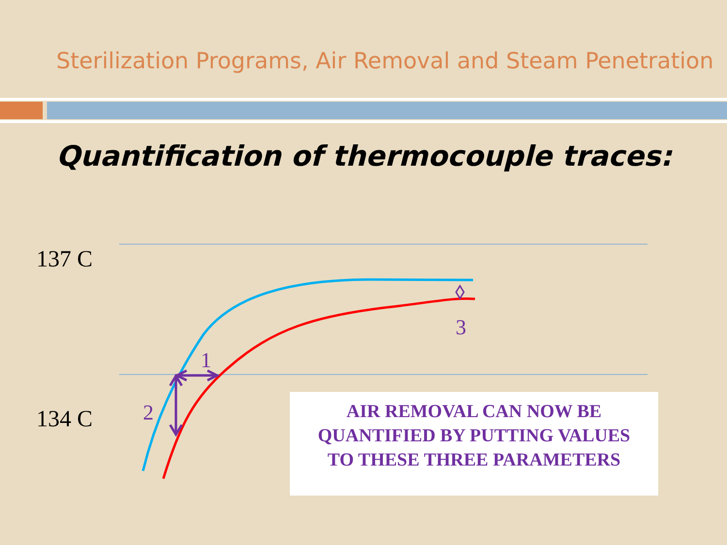Sterilization Programs, Air Removal and Steam Penetration
Quantification of thermocouple traces:
137 C
134 C
1
2
3
AIR REMOVAL CAN NOW BE
QUANTIFIED BY PUTTING VALUES
TO THESE THREE PARAMETERS